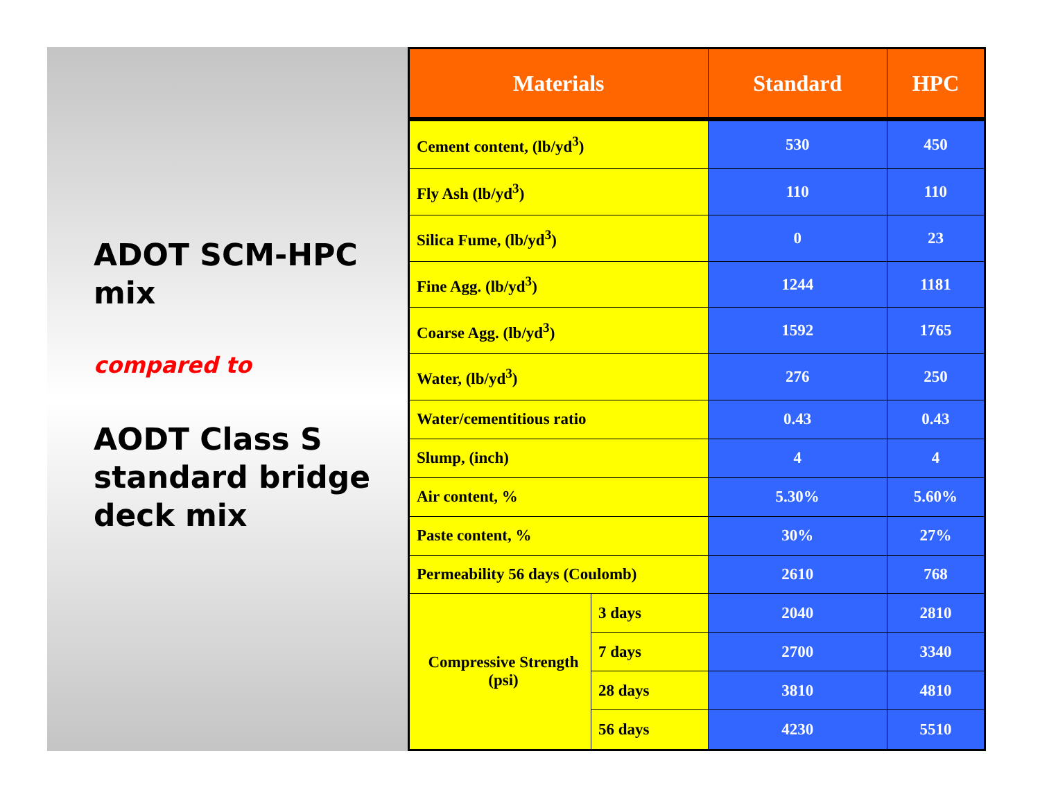ADOT SCM-HPC mix
compared to
AODT Class S standard bridge deck mix
| Materials | | Standard | HPC |
| --- | --- | --- | --- |
| Cement content, (lb/yd<sup>3</sup>) | | 530 | 450 |
| Fly Ash (lb/yd<sup>3</sup>) | | 110 | 110 |
| Silica Fume, (lb/yd<sup>3</sup>) | | 0 | 23 |
| Fine Agg. (lb/yd<sup>3</sup>) | | 1244 | 1181 |
| Coarse Agg. (lb/yd<sup>3</sup>) | | 1592 | 1765 |
| Water, (lb/yd<sup>3</sup>) | | 276 | 250 |
| Water/cementitious ratio | | 0.43 | 0.43 |
| Slump, (inch) | | 4 | 4 |
| Air content, % | | 5.30% | 5.60% |
| Paste content, % | | 30% | 27% |
| Permeability 56 days (Coulomb) | | 2610 | 768 |
| Compressive Strength (psi) | 3 days | 2040 | 2810 |
| | 7 days | 2700 | 3340 |
| | 28 days | 3810 | 4810 |
| | 56 days | 4230 | 5510 |